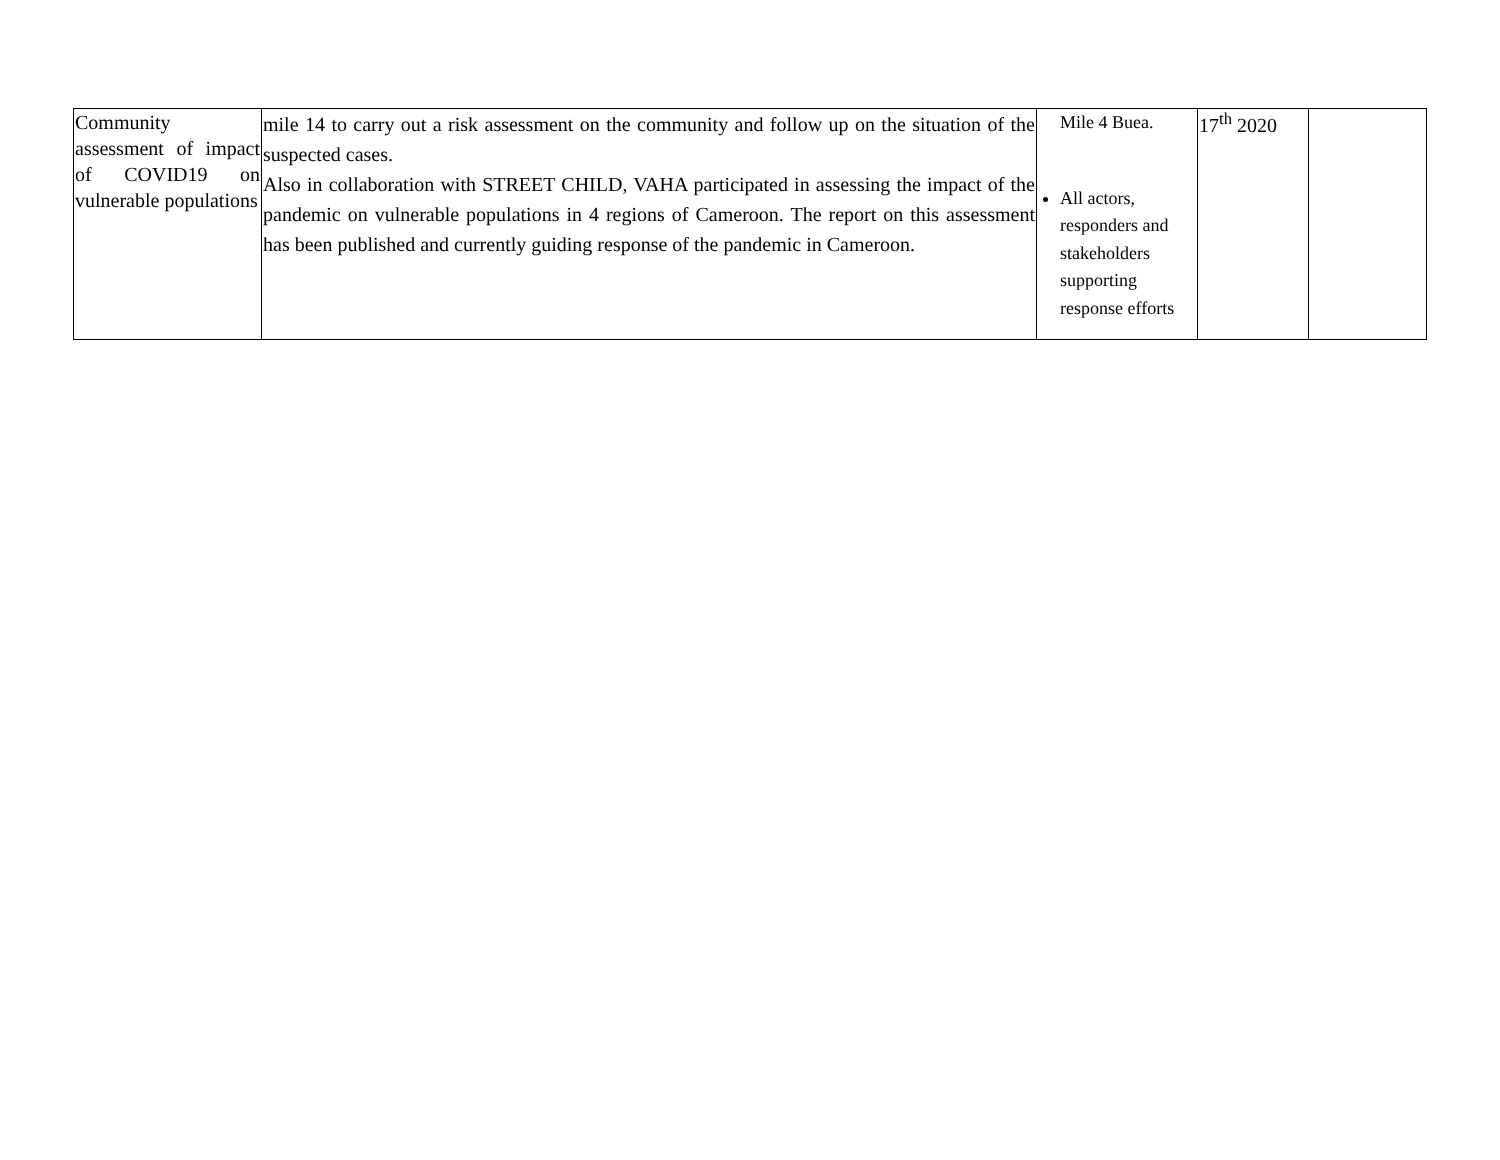| Community assessment of impact of COVID19 on vulnerable populations | mile 14 to carry out a risk assessment on the community and follow up on the situation of the suspected cases. Also in collaboration with STREET CHILD, VAHA participated in assessing the impact of the pandemic on vulnerable populations in 4 regions of Cameroon. The report on this assessment has been published and currently guiding response of the pandemic in Cameroon. | Mile 4 Buea. All actors, responders and stakeholders supporting response efforts | 17<sup>th</sup> 2020 | |